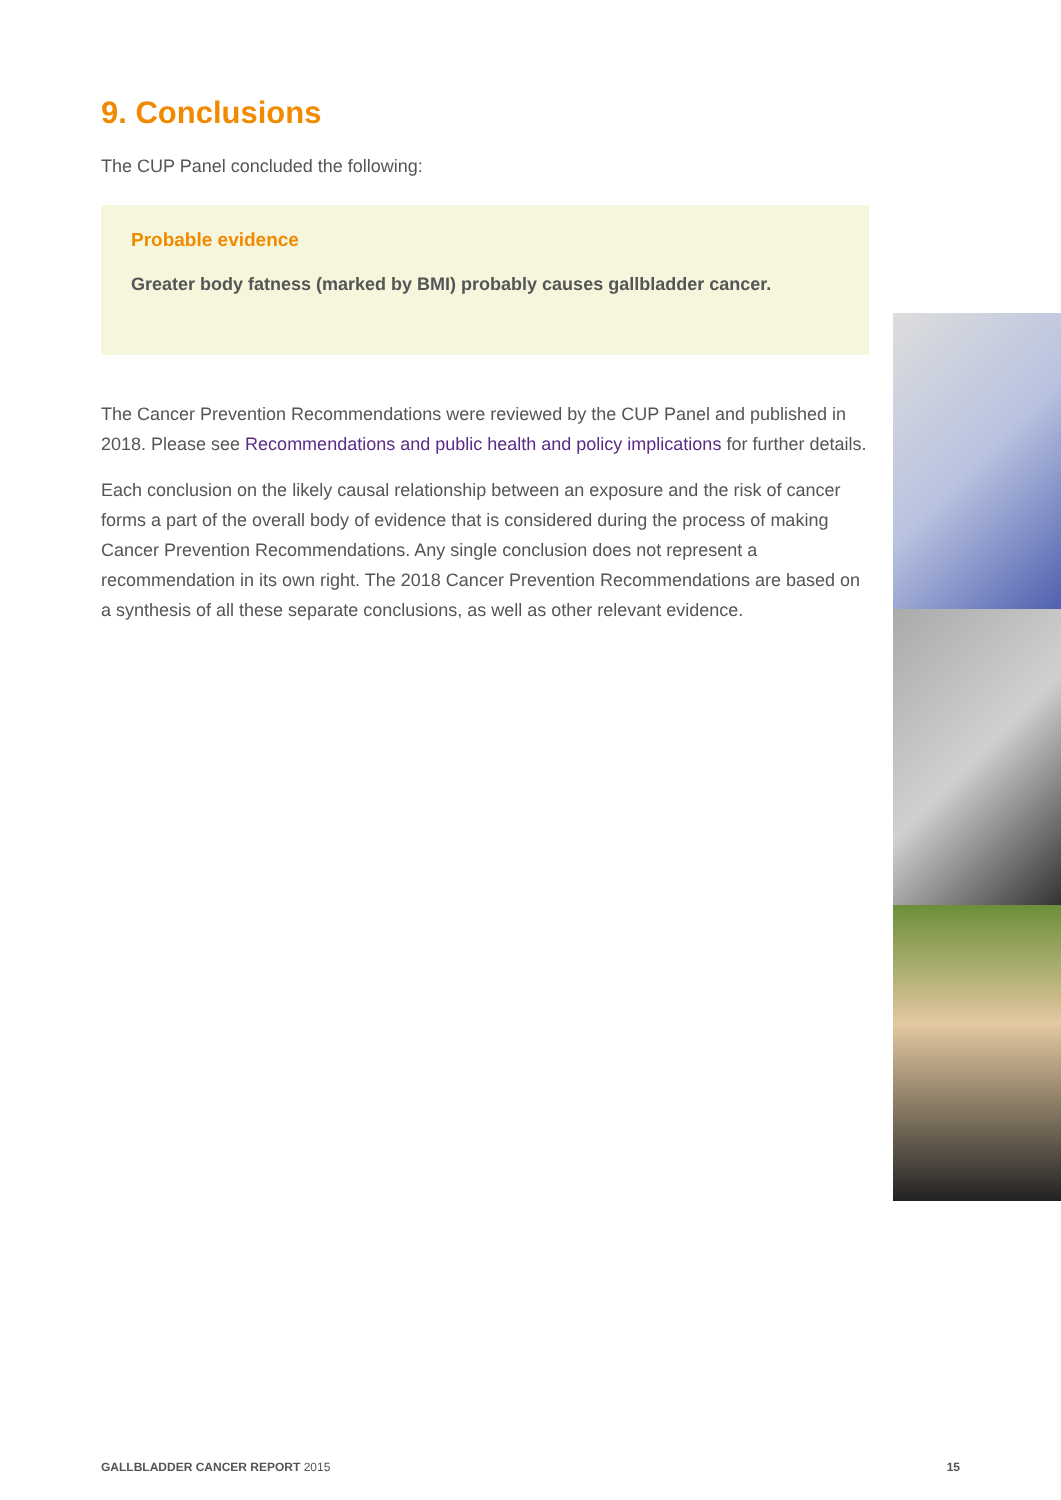9. Conclusions
The CUP Panel concluded the following:
Probable evidence
Greater body fatness (marked by BMI) probably causes gallbladder cancer.
The Cancer Prevention Recommendations were reviewed by the CUP Panel and published in 2018. Please see Recommendations and public health and policy implications for further details.
Each conclusion on the likely causal relationship between an exposure and the risk of cancer forms a part of the overall body of evidence that is considered during the process of making Cancer Prevention Recommendations. Any single conclusion does not represent a recommendation in its own right. The 2018 Cancer Prevention Recommendations are based on a synthesis of all these separate conclusions, as well as other relevant evidence.
GALLBLADDER CANCER REPORT 2015 15